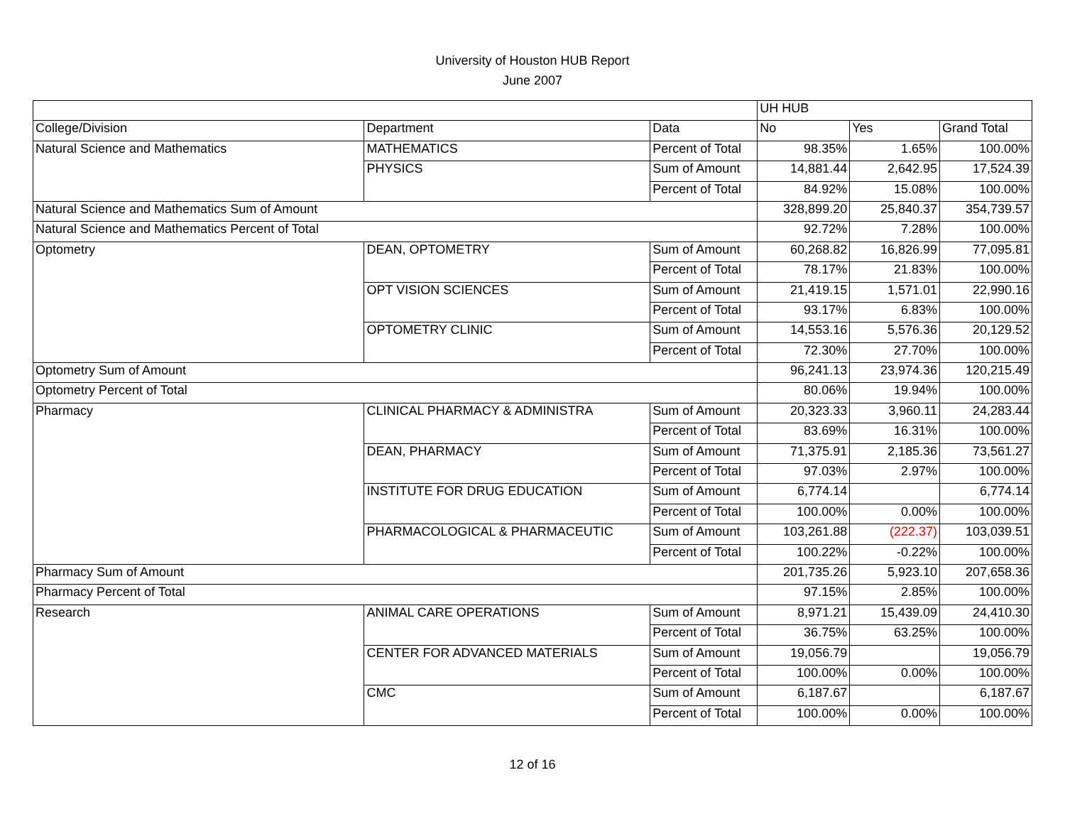University of Houston HUB Report
June 2007
| | | | UH HUB | | |
| College/Division | Department | Data | No | Yes | Grand Total |
| Natural Science and Mathematics | MATHEMATICS | Percent of Total | 98.35% | 1.65% | 100.00% |
| | PHYSICS | Sum of Amount | 14,881.44 | 2,642.95 | 17,524.39 |
| | | Percent of Total | 84.92% | 15.08% | 100.00% |
| Natural Science and Mathematics Sum of Amount | | | 328,899.20 | 25,840.37 | 354,739.57 |
| Natural Science and Mathematics Percent of Total | | | 92.72% | 7.28% | 100.00% |
| Optometry | DEAN, OPTOMETRY | Sum of Amount | 60,268.82 | 16,826.99 | 77,095.81 |
| | | Percent of Total | 78.17% | 21.83% | 100.00% |
| | OPT VISION SCIENCES | Sum of Amount | 21,419.15 | 1,571.01 | 22,990.16 |
| | | Percent of Total | 93.17% | 6.83% | 100.00% |
| | OPTOMETRY CLINIC | Sum of Amount | 14,553.16 | 5,576.36 | 20,129.52 |
| | | Percent of Total | 72.30% | 27.70% | 100.00% |
| Optometry Sum of Amount | | | 96,241.13 | 23,974.36 | 120,215.49 |
| Optometry Percent of Total | | | 80.06% | 19.94% | 100.00% |
| Pharmacy | CLINICAL PHARMACY & ADMINISTRA | Sum of Amount | 20,323.33 | 3,960.11 | 24,283.44 |
| | | Percent of Total | 83.69% | 16.31% | 100.00% |
| | DEAN, PHARMACY | Sum of Amount | 71,375.91 | 2,185.36 | 73,561.27 |
| | | Percent of Total | 97.03% | 2.97% | 100.00% |
| | INSTITUTE FOR DRUG EDUCATION | Sum of Amount | 6,774.14 | | 6,774.14 |
| | | Percent of Total | 100.00% | 0.00% | 100.00% |
| | PHARMACOLOGICAL & PHARMACEUTIC | Sum of Amount | 103,261.88 | (222.37) | 103,039.51 |
| | | Percent of Total | 100.22% | -0.22% | 100.00% |
| Pharmacy Sum of Amount | | | 201,735.26 | 5,923.10 | 207,658.36 |
| Pharmacy Percent of Total | | | 97.15% | 2.85% | 100.00% |
| Research | ANIMAL CARE OPERATIONS | Sum of Amount | 8,971.21 | 15,439.09 | 24,410.30 |
| | | Percent of Total | 36.75% | 63.25% | 100.00% |
| | CENTER FOR ADVANCED MATERIALS | Sum of Amount | 19,056.79 | | 19,056.79 |
| | | Percent of Total | 100.00% | 0.00% | 100.00% |
| | CMC | Sum of Amount | 6,187.67 | | 6,187.67 |
| | | Percent of Total | 100.00% | 0.00% | 100.00% |
12 of 16